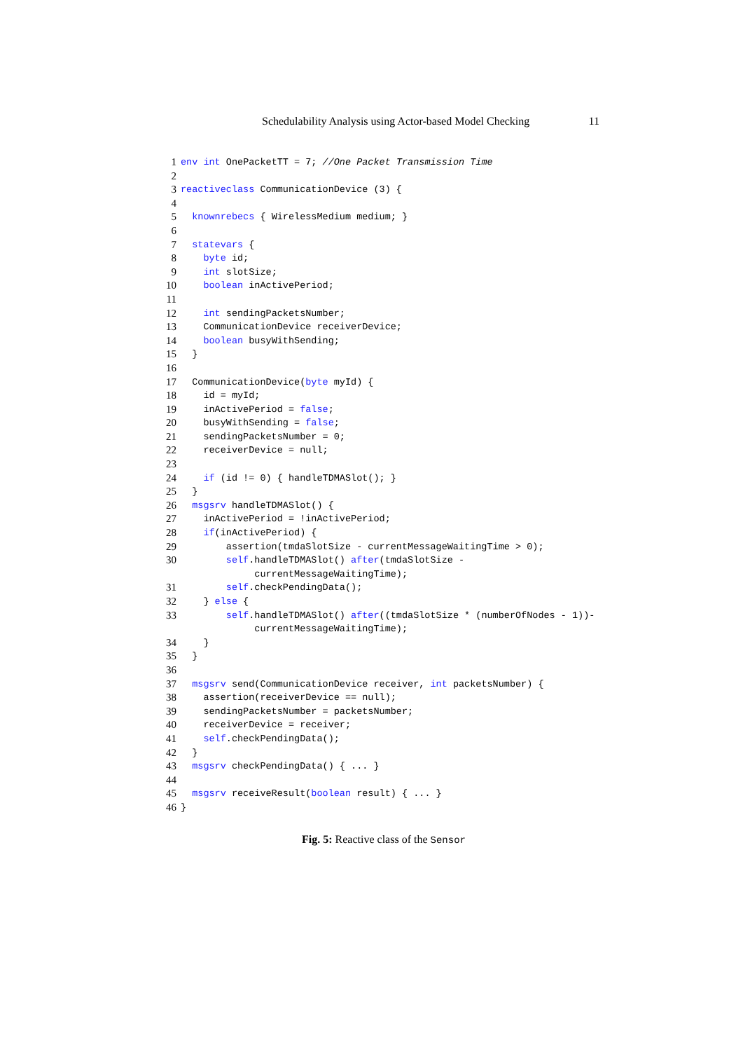Schedulability Analysis using Actor-based Model Checking 11
1 env int OnePacketTT = 7; //One Packet Transmission Time
2
3 reactiveclass CommunicationDevice (3) {
4
5 knownrebecs { WirelessMedium medium; }
6
7 statevars {
8 byte id;
9 int slotSize;
10 boolean inActivePeriod;
11
12 int sendingPacketsNumber;
13 CommunicationDevice receiverDevice;
14 boolean busyWithSending;
15 }
16
17 CommunicationDevice(byte myId) {
18 id = myId;
19 inActivePeriod = false;
20 busyWithSending = false;
21 sendingPacketsNumber = 0;
22 receiverDevice = null;
23
24 if (id != 0) { handleTDMASlot(); }
25 }
26 msgsrv handleTDMASlot() {
27 inActivePeriod = !inActivePeriod;
28 if(inActivePeriod) {
29 assertion(tmdaSlotSize - currentMessageWaitingTime > 0);
30 self.handleTDMASlot() after(tmdaSlotSize -
currentMessageWaitingTime);
31 self.checkPendingData();
32 } else {
33 self.handleTDMASlot() after((tmdaSlotSize * (numberOfNodes - 1))-
currentMessageWaitingTime);
34 }
35 }
36
37 msgsrv send(CommunicationDevice receiver, int packetsNumber) {
38 assertion(receiverDevice == null);
39 sendingPacketsNumber = packetsNumber;
40 receiverDevice = receiver;
41 self.checkPendingData();
42 }
43 msgsrv checkPendingData() { ... }
44
45 msgsrv receiveResult(boolean result) { ... }
46 }
Fig. 5: Reactive class of the Sensor